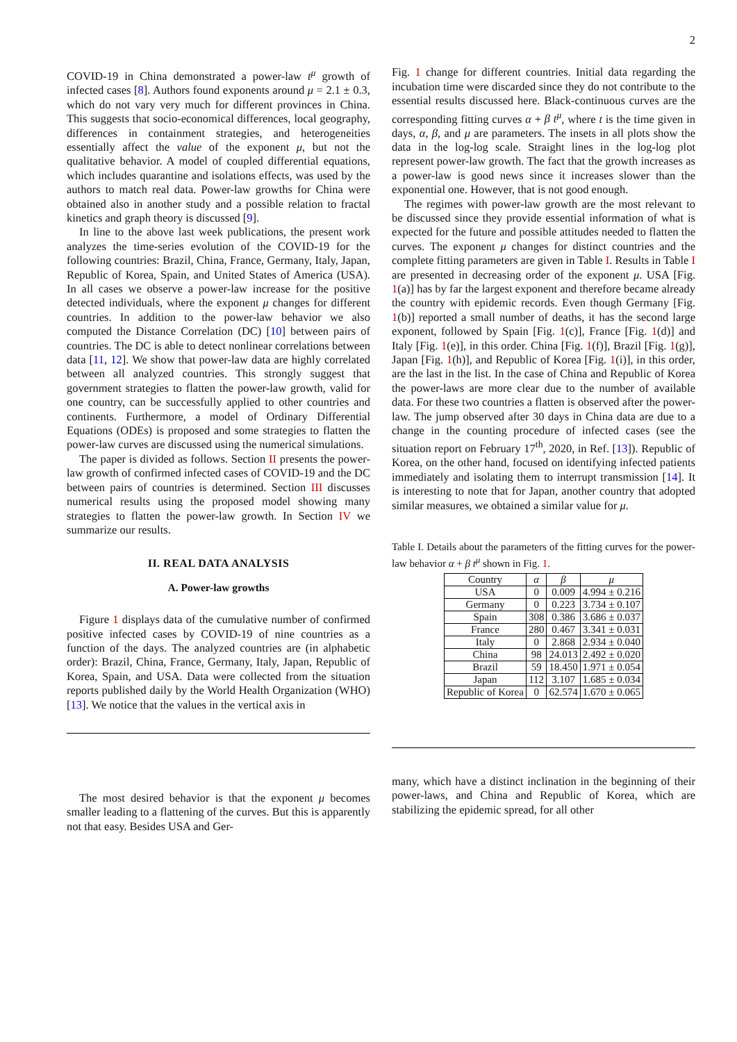2
COVID-19 in China demonstrated a power-law t<sup>μ</sup> growth of infected cases [8]. Authors found exponents around μ = 2.1 ± 0.3, which do not vary very much for different provinces in China. This suggests that socio-economical differences, local geography, differences in containment strategies, and heterogeneities essentially affect the value of the exponent μ, but not the qualitative behavior. A model of coupled differential equations, which includes quarantine and isolations effects, was used by the authors to match real data. Power-law growths for China were obtained also in another study and a possible relation to fractal kinetics and graph theory is discussed [9].
In line to the above last week publications, the present work analyzes the time-series evolution of the COVID-19 for the following countries: Brazil, China, France, Germany, Italy, Japan, Republic of Korea, Spain, and United States of America (USA). In all cases we observe a power-law increase for the positive detected individuals, where the exponent μ changes for different countries. In addition to the power-law behavior we also computed the Distance Correlation (DC) [10] between pairs of countries. The DC is able to detect nonlinear correlations between data [11, 12]. We show that power-law data are highly correlated between all analyzed countries. This strongly suggest that government strategies to flatten the power-law growth, valid for one country, can be successfully applied to other countries and continents. Furthermore, a model of Ordinary Differential Equations (ODEs) is proposed and some strategies to flatten the power-law curves are discussed using the numerical simulations.
The paper is divided as follows. Section II presents the power-law growth of confirmed infected cases of COVID-19 and the DC between pairs of countries is determined. Section III discusses numerical results using the proposed model showing many strategies to flatten the power-law growth. In Section IV we summarize our results.
II. REAL DATA ANALYSIS
A. Power-law growths
Figure 1 displays data of the cumulative number of confirmed positive infected cases by COVID-19 of nine countries as a function of the days. The analyzed countries are (in alphabetic order): Brazil, China, France, Germany, Italy, Japan, Republic of Korea, Spain, and USA. Data were collected from the situation reports published daily by the World Health Organization (WHO) [13]. We notice that the values in the vertical axis in
The most desired behavior is that the exponent μ becomes smaller leading to a flattening of the curves. But this is apparently not that easy. Besides USA and Ger-
Fig. 1 change for different countries. Initial data regarding the incubation time were discarded since they do not contribute to the essential results discussed here. Black-continuous curves are the corresponding fitting curves α + β t<sup>μ</sup>, where t is the time given in days, α, β, and μ are parameters. The insets in all plots show the data in the log-log scale. Straight lines in the log-log plot represent power-law growth. The fact that the growth increases as a power-law is good news since it increases slower than the exponential one. However, that is not good enough.
The regimes with power-law growth are the most relevant to be discussed since they provide essential information of what is expected for the future and possible attitudes needed to flatten the curves. The exponent μ changes for distinct countries and the complete fitting parameters are given in Table I. Results in Table I are presented in decreasing order of the exponent μ. USA [Fig. 1(a)] has by far the largest exponent and therefore became already the country with epidemic records. Even though Germany [Fig. 1(b)] reported a small number of deaths, it has the second large exponent, followed by Spain [Fig. 1(c)], France [Fig. 1(d)] and Italy [Fig. 1(e)], in this order. China [Fig. 1(f)], Brazil [Fig. 1(g)], Japan [Fig. 1(h)], and Republic of Korea [Fig. 1(i)], in this order, are the last in the list. In the case of China and Republic of Korea the power-laws are more clear due to the number of available data. For these two countries a flatten is observed after the power-law. The jump observed after 30 days in China data are due to a change in the counting procedure of infected cases (see the situation report on February 17<sup>th</sup>, 2020, in Ref. [13]). Republic of Korea, on the other hand, focused on identifying infected patients immediately and isolating them to interrupt transmission [14]. It is interesting to note that for Japan, another country that adopted similar measures, we obtained a similar value for μ.
Table I. Details about the parameters of the fitting curves for the power-law behavior α + β t<sup>μ</sup> shown in Fig. 1.
| Country | α | β | μ |
| --- | --- | --- | --- |
| USA | 0 | 0.009 | 4.994 ± 0.216 |
| Germany | 0 | 0.223 | 3.734 ± 0.107 |
| Spain | 308 | 0.386 | 3.686 ± 0.037 |
| France | 280 | 0.467 | 3.341 ± 0.031 |
| Italy | 0 | 2.868 | 2.934 ± 0.040 |
| China | 98 | 24.013 | 2.492 ± 0.020 |
| Brazil | 59 | 18.450 | 1.971 ± 0.054 |
| Japan | 112 | 3.107 | 1.685 ± 0.034 |
| Republic of Korea | 0 | 62.574 | 1.670 ± 0.065 |
many, which have a distinct inclination in the beginning of their power-laws, and China and Republic of Korea, which are stabilizing the epidemic spread, for all other